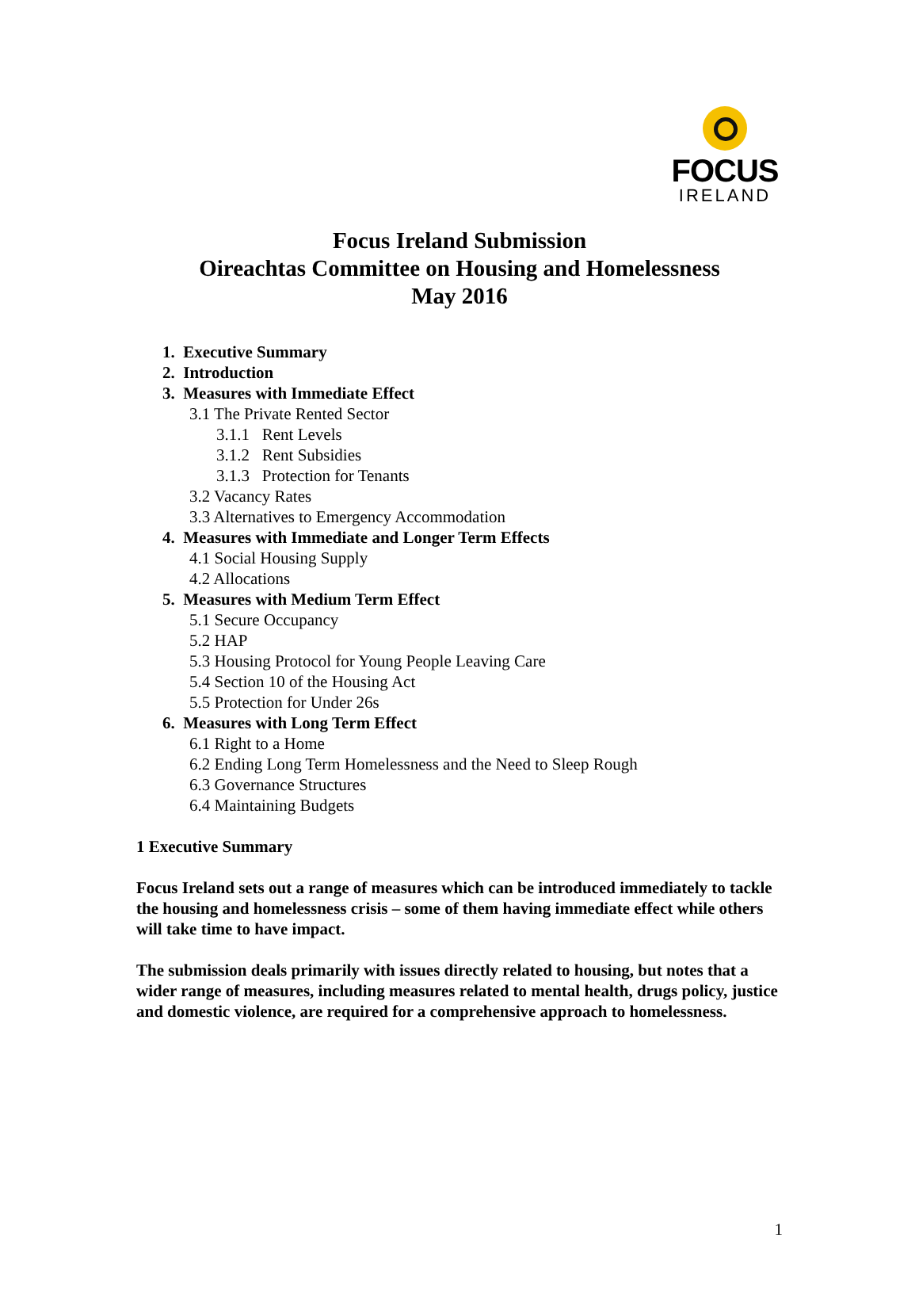FOCUS
IRELAND
Focus Ireland Submission
Oireachtas Committee on Housing and Homelessness
May 2016
1. Executive Summary
2. Introduction
3. Measures with Immediate Effect
3.1 The Private Rented Sector
3.1.1 Rent Levels
3.1.2 Rent Subsidies
3.1.3 Protection for Tenants
3.2 Vacancy Rates
3.3 Alternatives to Emergency Accommodation
4. Measures with Immediate and Longer Term Effects
4.1 Social Housing Supply
4.2 Allocations
5. Measures with Medium Term Effect
5.1 Secure Occupancy
5.2 HAP
5.3 Housing Protocol for Young People Leaving Care
5.4 Section 10 of the Housing Act
5.5 Protection for Under 26s
6. Measures with Long Term Effect
6.1 Right to a Home
6.2 Ending Long Term Homelessness and the Need to Sleep Rough
6.3 Governance Structures
6.4 Maintaining Budgets
1 Executive Summary
Focus Ireland sets out a range of measures which can be introduced immediately to tackle the housing and homelessness crisis – some of them having immediate effect while others will take time to have impact.
The submission deals primarily with issues directly related to housing, but notes that a wider range of measures, including measures related to mental health, drugs policy, justice and domestic violence, are required for a comprehensive approach to homelessness.
1